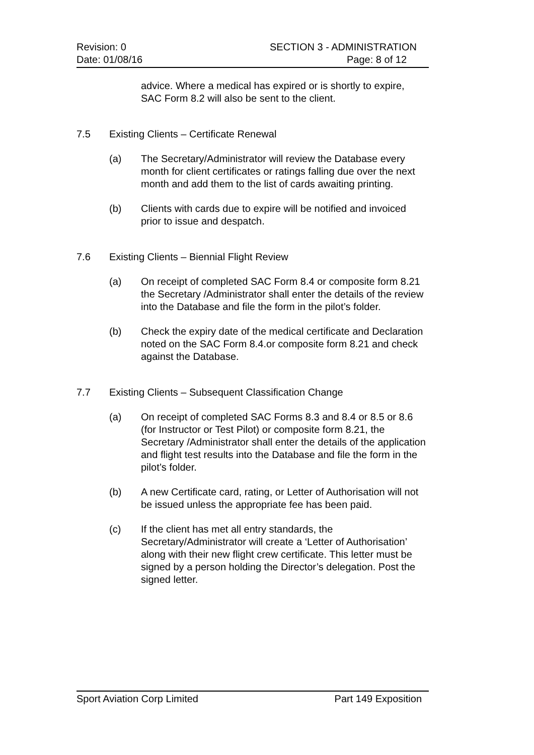Revision: 0 SECTION 3 - ADMINISTRATION
Date: 01/08/16 Page: 8 of 12
advice. Where a medical has expired or is shortly to expire, SAC Form 8.2 will also be sent to the client.
7.5 Existing Clients – Certificate Renewal
(a) The Secretary/Administrator will review the Database every month for client certificates or ratings falling due over the next month and add them to the list of cards awaiting printing.
(b) Clients with cards due to expire will be notified and invoiced prior to issue and despatch.
7.6 Existing Clients – Biennial Flight Review
(a) On receipt of completed SAC Form 8.4 or composite form 8.21 the Secretary /Administrator shall enter the details of the review into the Database and file the form in the pilot’s folder.
(b) Check the expiry date of the medical certificate and Declaration noted on the SAC Form 8.4.or composite form 8.21 and check against the Database.
7.7 Existing Clients – Subsequent Classification Change
(a) On receipt of completed SAC Forms 8.3 and 8.4 or 8.5 or 8.6 (for Instructor or Test Pilot) or composite form 8.21, the Secretary /Administrator shall enter the details of the application and flight test results into the Database and file the form in the pilot’s folder.
(b) A new Certificate card, rating, or Letter of Authorisation will not be issued unless the appropriate fee has been paid.
(c) If the client has met all entry standards, the Secretary/Administrator will create a ‘Letter of Authorisation’ along with their new flight crew certificate. This letter must be signed by a person holding the Director’s delegation. Post the signed letter.
Sport Aviation Corp Limited Part 149 Exposition